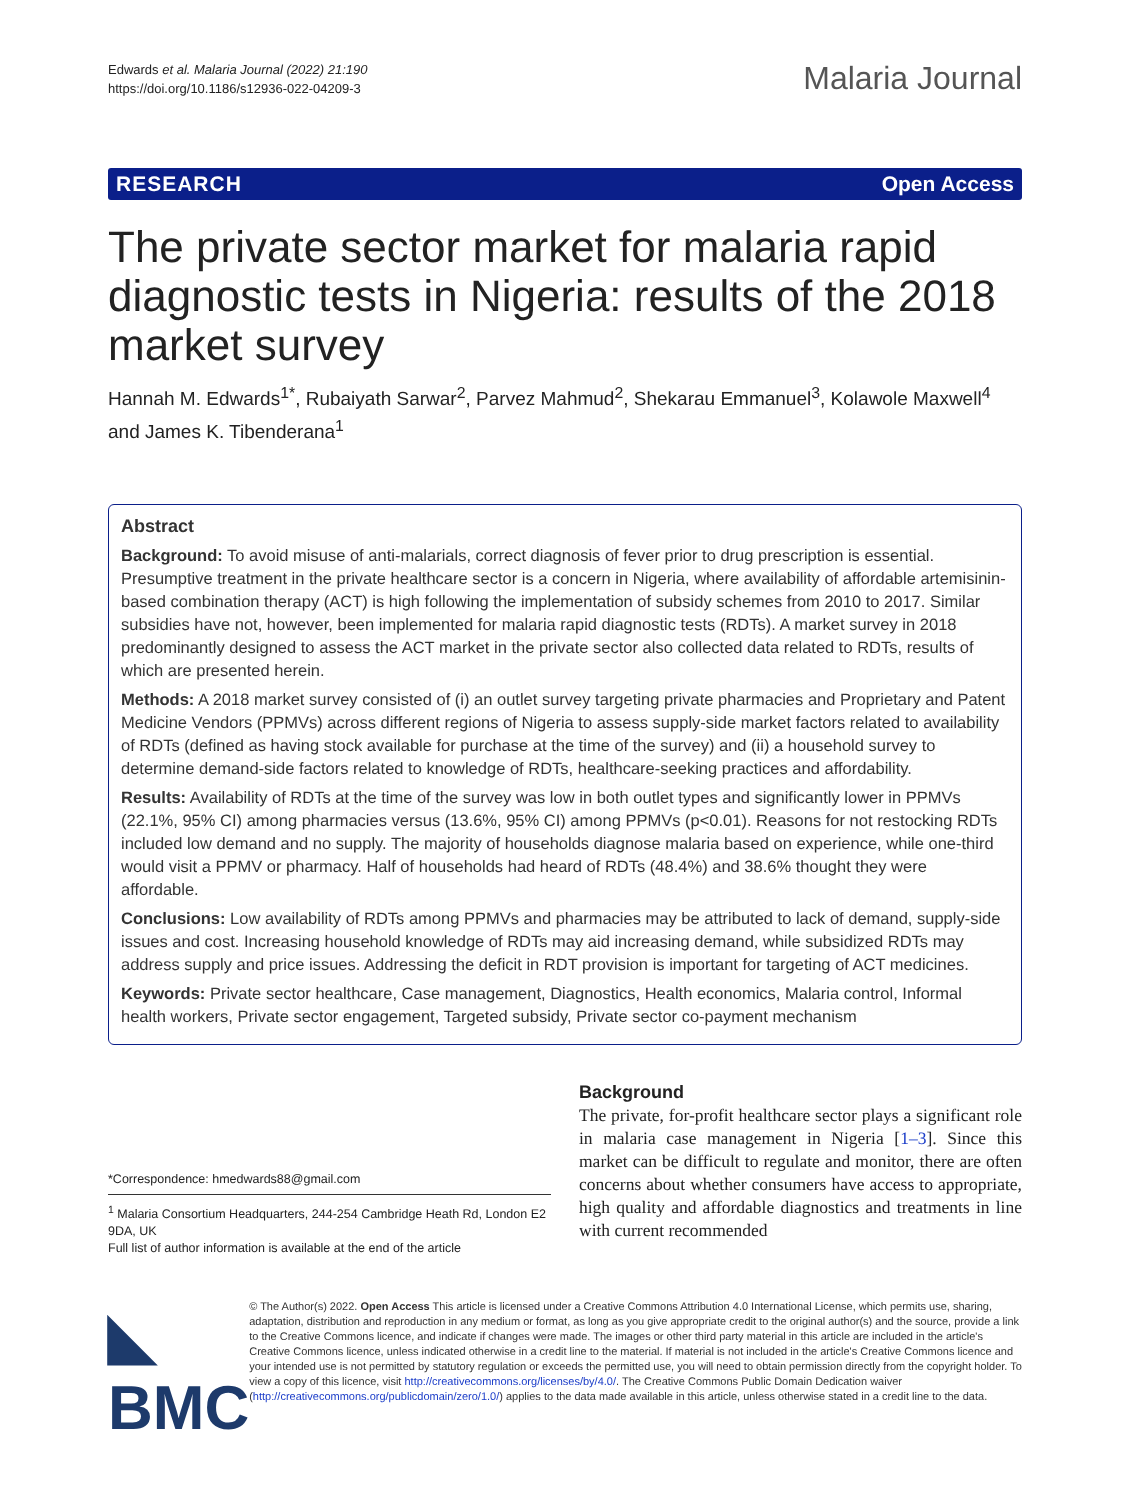Edwards et al. Malaria Journal (2022) 21:190
https://doi.org/10.1186/s12936-022-04209-3
Malaria Journal
RESEARCH Open Access
The private sector market for malaria rapid diagnostic tests in Nigeria: results of the 2018 market survey
Hannah M. Edwards<sup>1*</sup>, Rubaiyath Sarwar<sup>2</sup>, Parvez Mahmud<sup>2</sup>, Shekarau Emmanuel<sup>3</sup>, Kolawole Maxwell<sup>4</sup> and James K. Tibenderana<sup>1</sup>
Abstract
Background: To avoid misuse of anti-malarials, correct diagnosis of fever prior to drug prescription is essential. Presumptive treatment in the private healthcare sector is a concern in Nigeria, where availability of affordable artemisinin-based combination therapy (ACT) is high following the implementation of subsidy schemes from 2010 to 2017. Similar subsidies have not, however, been implemented for malaria rapid diagnostic tests (RDTs). A market survey in 2018 predominantly designed to assess the ACT market in the private sector also collected data related to RDTs, results of which are presented herein.
Methods: A 2018 market survey consisted of (i) an outlet survey targeting private pharmacies and Proprietary and Patent Medicine Vendors (PPMVs) across different regions of Nigeria to assess supply-side market factors related to availability of RDTs (defined as having stock available for purchase at the time of the survey) and (ii) a household survey to determine demand-side factors related to knowledge of RDTs, healthcare-seeking practices and affordability.
Results: Availability of RDTs at the time of the survey was low in both outlet types and significantly lower in PPMVs (22.1%, 95% CI) among pharmacies versus (13.6%, 95% CI) among PPMVs (p<0.01). Reasons for not restocking RDTs included low demand and no supply. The majority of households diagnose malaria based on experience, while one-third would visit a PPMV or pharmacy. Half of households had heard of RDTs (48.4%) and 38.6% thought they were affordable.
Conclusions: Low availability of RDTs among PPMVs and pharmacies may be attributed to lack of demand, supply-side issues and cost. Increasing household knowledge of RDTs may aid increasing demand, while subsidized RDTs may address supply and price issues. Addressing the deficit in RDT provision is important for targeting of ACT medicines.
Keywords: Private sector healthcare, Case management, Diagnostics, Health economics, Malaria control, Informal health workers, Private sector engagement, Targeted subsidy, Private sector co-payment mechanism
*Correspondence: hmedwards88@gmail.com
<sup>1</sup> Malaria Consortium Headquarters, 244-254 Cambridge Heath Rd, London E2 9DA, UK
Full list of author information is available at the end of the article
Background
The private, for-profit healthcare sector plays a significant role in malaria case management in Nigeria [1–3]. Since this market can be difficult to regulate and monitor, there are often concerns about whether consumers have access to appropriate, high quality and affordable diagnostics and treatments in line with current recommended
◣ BMC
© The Author(s) 2022. Open Access This article is licensed under a Creative Commons Attribution 4.0 International License, which permits use, sharing, adaptation, distribution and reproduction in any medium or format, as long as you give appropriate credit to the original author(s) and the source, provide a link to the Creative Commons licence, and indicate if changes were made. The images or other third party material in this article are included in the article's Creative Commons licence, unless indicated otherwise in a credit line to the material. If material is not included in the article's Creative Commons licence and your intended use is not permitted by statutory regulation or exceeds the permitted use, you will need to obtain permission directly from the copyright holder. To view a copy of this licence, visit http://creativecommons.org/licenses/by/4.0/. The Creative Commons Public Domain Dedication waiver (http://creativecommons.org/publicdomain/zero/1.0/) applies to the data made available in this article, unless otherwise stated in a credit line to the data.